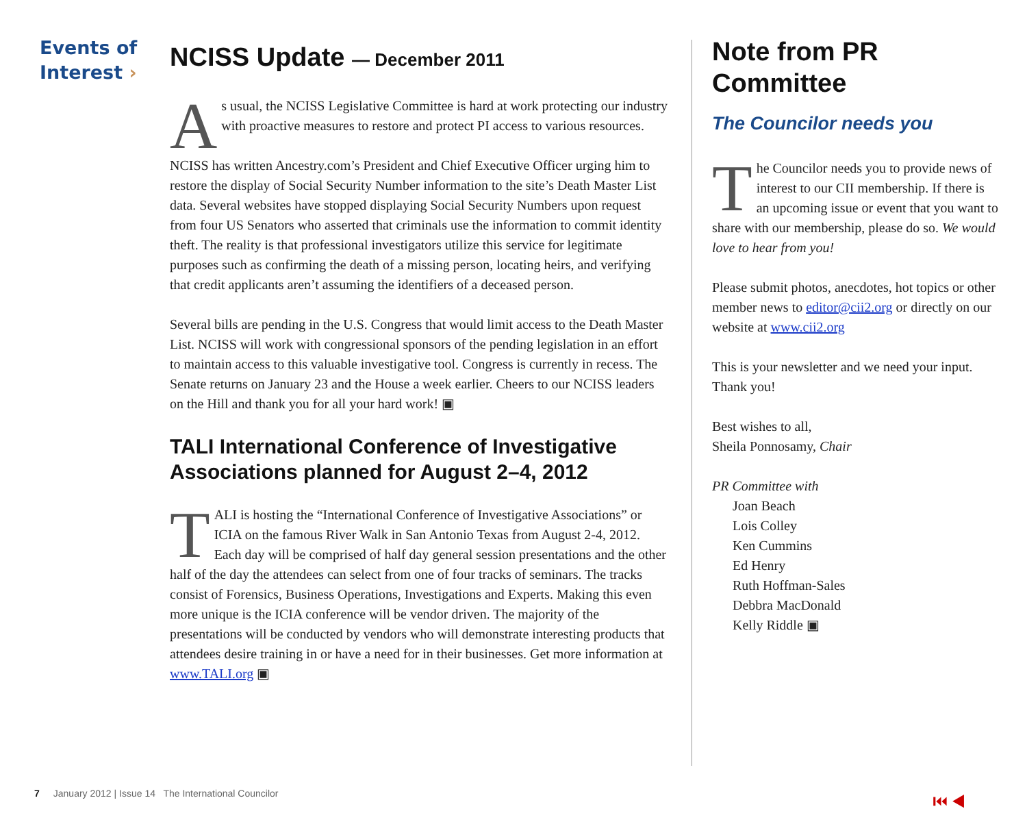Events of
Interest ›
NCISS Update — December 2011
As usual, the NCISS Legislative Committee is hard at work protecting our industry with proactive measures to restore and protect PI access to various resources.
NCISS has written Ancestry.com’s President and Chief Executive Officer urging him to restore the display of Social Security Number information to the site’s Death Master List data. Several websites have stopped displaying Social Security Numbers upon request from four US Senators who asserted that criminals use the information to commit identity theft. The reality is that professional investigators utilize this service for legitimate purposes such as confirming the death of a missing person, locating heirs, and verifying that credit applicants aren’t assuming the identifiers of a deceased person.
Several bills are pending in the U.S. Congress that would limit access to the Death Master List. NCISS will work with congressional sponsors of the pending legislation in an effort to maintain access to this valuable investigative tool. Congress is currently in recess. The Senate returns on January 23 and the House a week earlier. Cheers to our NCISS leaders on the Hill and thank you for all your hard work! ▣
TALI International Conference of Investigative Associations planned for August 2–4, 2012
TALI is hosting the “International Conference of Investigative Associations” or ICIA on the famous River Walk in San Antonio Texas from August 2-4, 2012. Each day will be comprised of half day general session presentations and the other half of the day the attendees can select from one of four tracks of seminars. The tracks consist of Forensics, Business Operations, Investigations and Experts. Making this even more unique is the ICIA conference will be vendor driven. The majority of the presentations will be conducted by vendors who will demonstrate interesting products that attendees desire training in or have a need for in their businesses. Get more information at www.TALI.org ▣
Note from PR Committee
The Councilor needs you
The Councilor needs you to provide news of interest to our CII membership. If there is an upcoming issue or event that you want to share with our membership, please do so. We would love to hear from you!
Please submit photos, anecdotes, hot topics or other member news to editor@cii2.org or directly on our website at www.cii2.org
This is your newsletter and we need your input. Thank you!
Best wishes to all,
Sheila Ponnosamy, Chair
PR Committee with
Joan Beach
Lois Colley
Ken Cummins
Ed Henry
Ruth Hoffman-Sales
Debbra MacDonald
Kelly Riddle ▣
7 January 2012 | Issue 14 The International Councilor
⏮ ◀